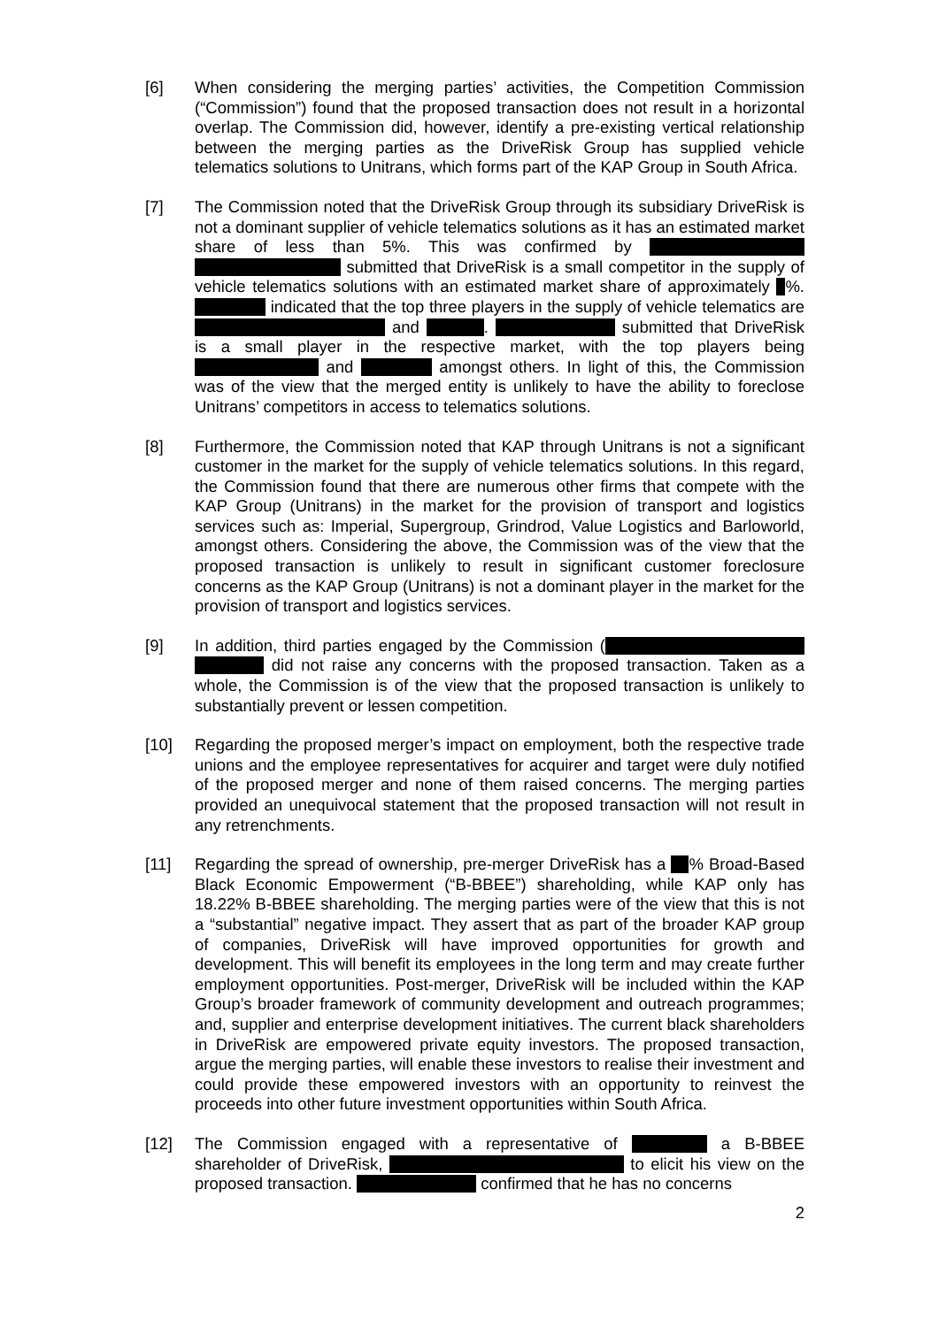[6] When considering the merging parties’ activities, the Competition Commission (“Commission”) found that the proposed transaction does not result in a horizontal overlap. The Commission did, however, identify a pre-existing vertical relationship between the merging parties as the DriveRisk Group has supplied vehicle telematics solutions to Unitrans, which forms part of the KAP Group in South Africa.
[7] The Commission noted that the DriveRisk Group through its subsidiary DriveRisk is not a dominant supplier of vehicle telematics solutions as it has an estimated market share of less than 5%. This was confirmed by submitted that DriveRisk is a small competitor in the supply of vehicle telematics solutions with an estimated market share of approximately %. indicated that the top three players in the supply of vehicle telematics are and . submitted that DriveRisk is a small player in the respective market, with the top players being and amongst others. In light of this, the Commission was of the view that the merged entity is unlikely to have the ability to foreclose Unitrans’ competitors in access to telematics solutions.
[8] Furthermore, the Commission noted that KAP through Unitrans is not a significant customer in the market for the supply of vehicle telematics solutions. In this regard, the Commission found that there are numerous other firms that compete with the KAP Group (Unitrans) in the market for the provision of transport and logistics services such as: Imperial, Supergroup, Grindrod, Value Logistics and Barloworld, amongst others. Considering the above, the Commission was of the view that the proposed transaction is unlikely to result in significant customer foreclosure concerns as the KAP Group (Unitrans) is not a dominant player in the market for the provision of transport and logistics services.
[9] In addition, third parties engaged by the Commission ( did not raise any concerns with the proposed transaction. Taken as a whole, the Commission is of the view that the proposed transaction is unlikely to substantially prevent or lessen competition.
[10] Regarding the proposed merger’s impact on employment, both the respective trade unions and the employee representatives for acquirer and target were duly notified of the proposed merger and none of them raised concerns. The merging parties provided an unequivocal statement that the proposed transaction will not result in any retrenchments.
[11] Regarding the spread of ownership, pre-merger DriveRisk has a % Broad-Based Black Economic Empowerment (“B-BBEE”) shareholding, while KAP only has 18.22% B-BBEE shareholding. The merging parties were of the view that this is not a “substantial” negative impact. They assert that as part of the broader KAP group of companies, DriveRisk will have improved opportunities for growth and development. This will benefit its employees in the long term and may create further employment opportunities. Post-merger, DriveRisk will be included within the KAP Group’s broader framework of community development and outreach programmes; and, supplier and enterprise development initiatives. The current black shareholders in DriveRisk are empowered private equity investors. The proposed transaction, argue the merging parties, will enable these investors to realise their investment and could provide these empowered investors with an opportunity to reinvest the proceeds into other future investment opportunities within South Africa.
[12] The Commission engaged with a representative of a B-BBEE shareholder of DriveRisk, to elicit his view on the proposed transaction. confirmed that he has no concerns
2